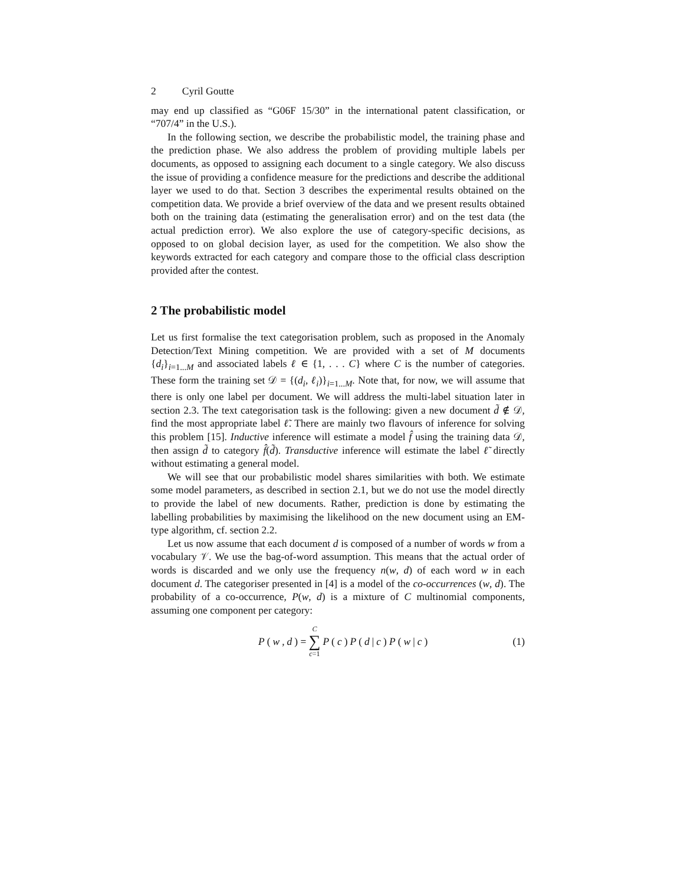2 Cyril Goutte
may end up classified as “G06F 15/30” in the international patent classification, or “707/4” in the U.S.).
In the following section, we describe the probabilistic model, the training phase and the prediction phase. We also address the problem of providing multiple labels per documents, as opposed to assigning each document to a single category. We also discuss the issue of providing a confidence measure for the predictions and describe the additional layer we used to do that. Section 3 describes the experimental results obtained on the competition data. We provide a brief overview of the data and we present results obtained both on the training data (estimating the generalisation error) and on the test data (the actual prediction error). We also explore the use of category-specific decisions, as opposed to on global decision layer, as used for the competition. We also show the keywords extracted for each category and compare those to the official class description provided after the contest.
2 The probabilistic model
Let us first formalise the text categorisation problem, such as proposed in the Anomaly Detection/Text Mining competition. We are provided with a set of M documents {d<sub>i</sub>}<sub>i=1...M</sub> and associated labels ℓ ∈ {1, . . . C} where C is the number of categories. These form the training set 𝒟 = {(d<sub>i</sub>, ℓ<sub>i</sub>)}<sub>i=1...M</sub>. Note that, for now, we will assume that there is only one label per document. We will address the multi-label situation later in section 2.3. The text categorisation task is the following: given a new document d̃ ∉ 𝒟, find the most appropriate label ℓ̃. There are mainly two flavours of inference for solving this problem [15]. Inductive inference will estimate a model f̂ using the training data 𝒟, then assign d̃ to category f̂(d̃). Transductive inference will estimate the label ℓ̃ directly without estimating a general model.
We will see that our probabilistic model shares similarities with both. We estimate some model parameters, as described in section 2.1, but we do not use the model directly to provide the label of new documents. Rather, prediction is done by estimating the labelling probabilities by maximising the likelihood on the new document using an EM-type algorithm, cf. section 2.2.
Let us now assume that each document d is composed of a number of words w from a vocabulary 𝒱. We use the bag-of-word assumption. This means that the actual order of words is discarded and we only use the frequency n(w, d) of each word w in each document d. The categoriser presented in [4] is a model of the co-occurrences (w, d). The probability of a co-occurrence, P(w, d) is a mixture of C multinomial components, assuming one component per category:
P (w, d) = C ∑ c=1 P (c) P (d | c) P (w | c)
(1)